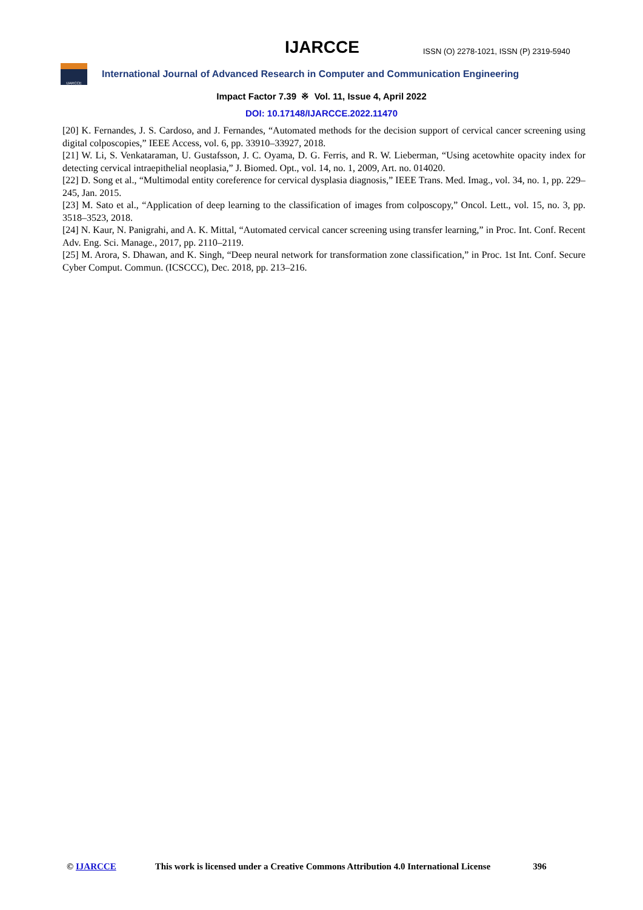IJARCCE
ISSN (O) 2278-1021, ISSN (P) 2319-5940
IJARCCE
International Journal of Advanced Research in Computer and Communication Engineering
Impact Factor 7.39 ※ Vol. 11, Issue 4, April 2022
DOI: 10.17148/IJARCCE.2022.11470
[20] K. Fernandes, J. S. Cardoso, and J. Fernandes, “Automated methods for the decision support of cervical cancer screening using digital colposcopies,” IEEE Access, vol. 6, pp. 33910–33927, 2018.
[21] W. Li, S. Venkataraman, U. Gustafsson, J. C. Oyama, D. G. Ferris, and R. W. Lieberman, “Using acetowhite opacity index for detecting cervical intraepithelial neoplasia,” J. Biomed. Opt., vol. 14, no. 1, 2009, Art. no. 014020.
[22] D. Song et al., “Multimodal entity coreference for cervical dysplasia diagnosis,” IEEE Trans. Med. Imag., vol. 34, no. 1, pp. 229–245, Jan. 2015.
[23] M. Sato et al., “Application of deep learning to the classification of images from colposcopy,” Oncol. Lett., vol. 15, no. 3, pp. 3518–3523, 2018.
[24] N. Kaur, N. Panigrahi, and A. K. Mittal, “Automated cervical cancer screening using transfer learning,” in Proc. Int. Conf. Recent Adv. Eng. Sci. Manage., 2017, pp. 2110–2119.
[25] M. Arora, S. Dhawan, and K. Singh, “Deep neural network for transformation zone classification,” in Proc. 1st Int. Conf. Secure Cyber Comput. Commun. (ICSCCC), Dec. 2018, pp. 213–216.
© IJARCCE This work is licensed under a Creative Commons Attribution 4.0 International License 396